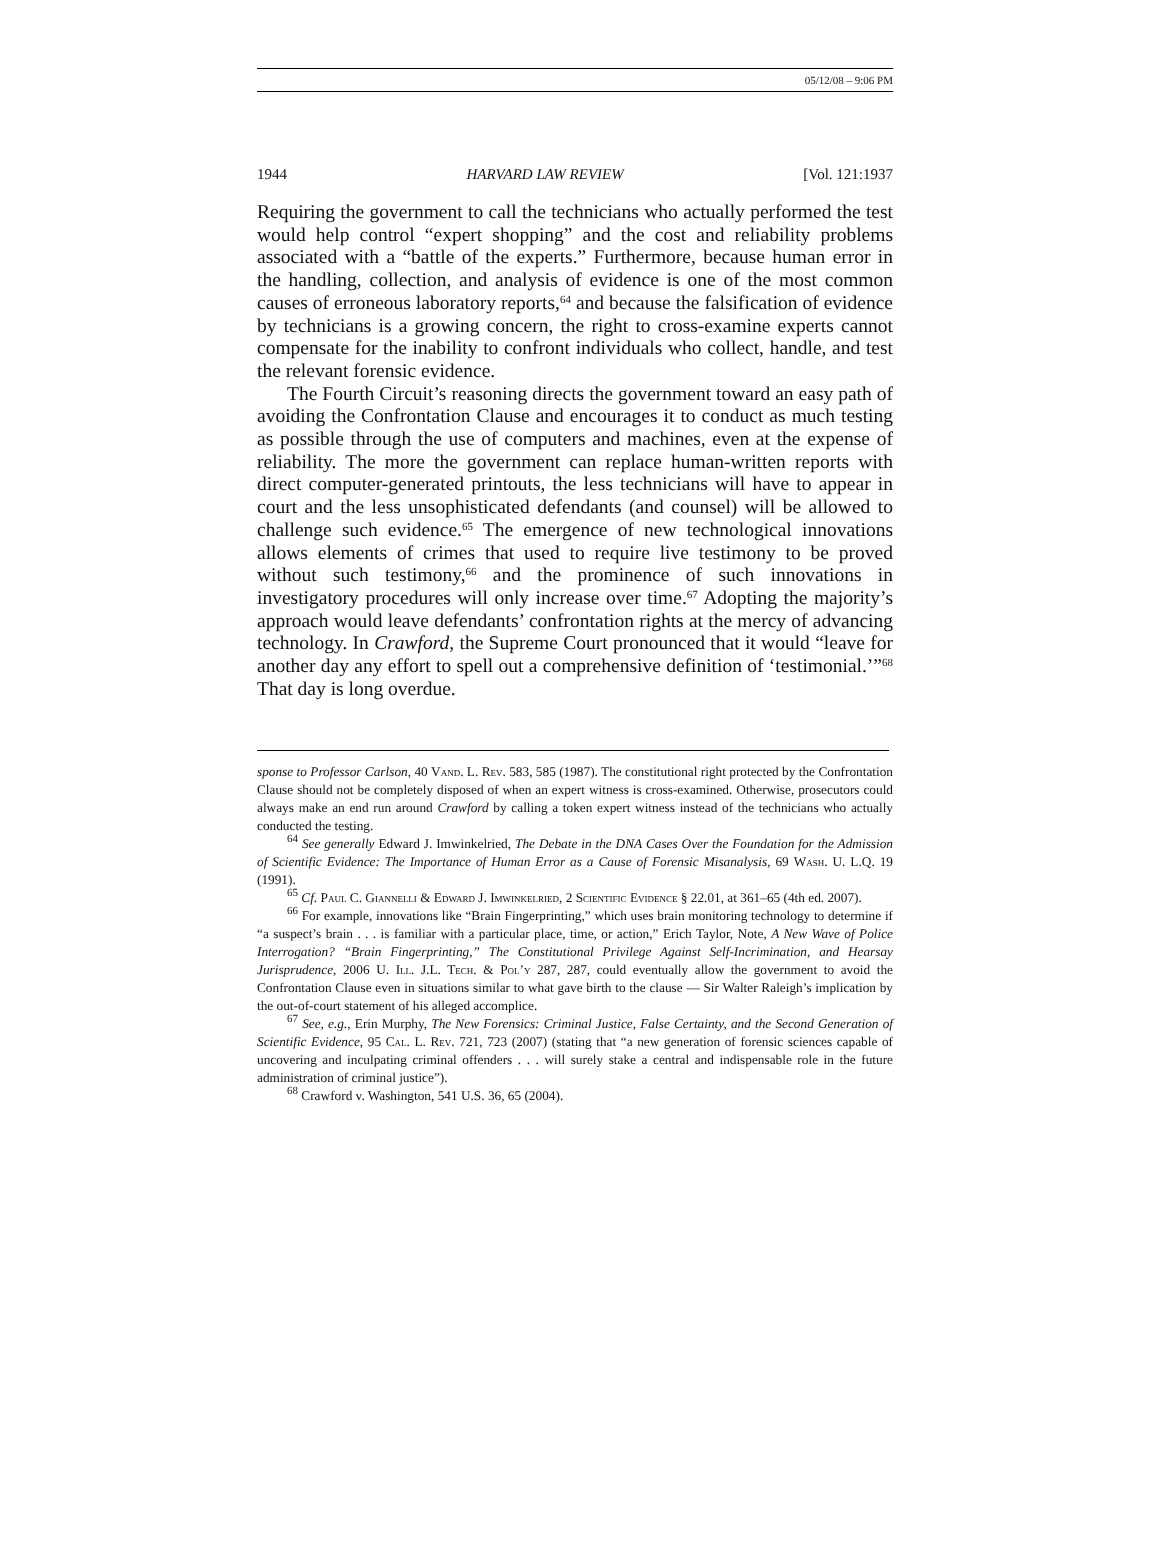05/12/08 – 9:06 PM
1944 HARVARD LAW REVIEW [Vol. 121:1937
Requiring the government to call the technicians who actually performed the test would help control “expert shopping” and the cost and reliability problems associated with a “battle of the experts.” Furthermore, because human error in the handling, collection, and analysis of evidence is one of the most common causes of erroneous laboratory reports,<sup>64</sup> and because the falsification of evidence by technicians is a growing concern, the right to cross-examine experts cannot compensate for the inability to confront individuals who collect, handle, and test the relevant forensic evidence.
The Fourth Circuit’s reasoning directs the government toward an easy path of avoiding the Confrontation Clause and encourages it to conduct as much testing as possible through the use of computers and machines, even at the expense of reliability. The more the government can replace human-written reports with direct computer-generated printouts, the less technicians will have to appear in court and the less unsophisticated defendants (and counsel) will be allowed to challenge such evidence.<sup>65</sup> The emergence of new technological innovations allows elements of crimes that used to require live testimony to be proved without such testimony,<sup>66</sup> and the prominence of such innovations in investigatory procedures will only increase over time.<sup>67</sup> Adopting the majority’s approach would leave defendants’ confrontation rights at the mercy of advancing technology. In Crawford, the Supreme Court pronounced that it would “leave for another day any effort to spell out a comprehensive definition of ‘testimonial.’”<sup>68</sup> That day is long overdue.
sponse to Professor Carlson, 40 Vand. L. Rev. 583, 585 (1987). The constitutional right protected by the Confrontation Clause should not be completely disposed of when an expert witness is cross-examined. Otherwise, prosecutors could always make an end run around Crawford by calling a token expert witness instead of the technicians who actually conducted the testing.
<sup>64</sup> See generally Edward J. Imwinkelried, The Debate in the DNA Cases Over the Foundation for the Admission of Scientific Evidence: The Importance of Human Error as a Cause of Forensic Misanalysis, 69 Wash. U. L.Q. 19 (1991).
<sup>65</sup> Cf. Paul C. Giannelli & Edward J. Imwinkelried, 2 Scientific Evidence § 22.01, at 361–65 (4th ed. 2007).
<sup>66</sup> For example, innovations like “Brain Fingerprinting,” which uses brain monitoring technology to determine if “a suspect’s brain . . . is familiar with a particular place, time, or action,” Erich Taylor, Note, A New Wave of Police Interrogation? “Brain Fingerprinting,” The Constitutional Privilege Against Self-Incrimination, and Hearsay Jurisprudence, 2006 U. Ill. J.L. Tech. & Pol’y 287, 287, could eventually allow the government to avoid the Confrontation Clause even in situations similar to what gave birth to the clause — Sir Walter Raleigh’s implication by the out-of-court statement of his alleged accomplice.
<sup>67</sup> See, e.g., Erin Murphy, The New Forensics: Criminal Justice, False Certainty, and the Second Generation of Scientific Evidence, 95 Cal. L. Rev. 721, 723 (2007) (stating that “a new generation of forensic sciences capable of uncovering and inculpating criminal offenders . . . will surely stake a central and indispensable role in the future administration of criminal justice”).
<sup>68</sup> Crawford v. Washington, 541 U.S. 36, 65 (2004).